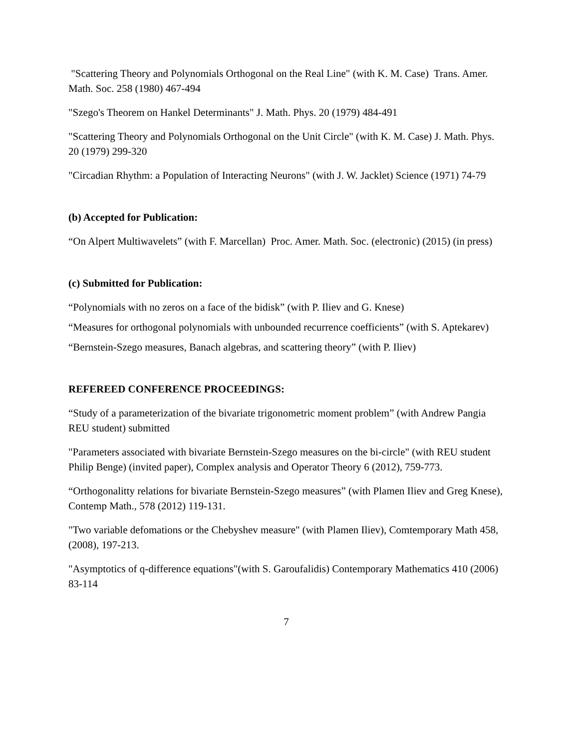"Scattering Theory and Polynomials Orthogonal on the Real Line" (with K. M. Case) Trans. Amer. Math. Soc. 258 (1980) 467-494
"Szego's Theorem on Hankel Determinants" J. Math. Phys. 20 (1979) 484-491
"Scattering Theory and Polynomials Orthogonal on the Unit Circle" (with K. M. Case) J. Math. Phys. 20 (1979) 299-320
"Circadian Rhythm: a Population of Interacting Neurons" (with J. W. Jacklet) Science (1971) 74-79
(b) Accepted for Publication:
“On Alpert Multiwavelets” (with F. Marcellan) Proc. Amer. Math. Soc. (electronic) (2015) (in press)
(c) Submitted for Publication:
“Polynomials with no zeros on a face of the bidisk” (with P. Iliev and G. Knese)
“Measures for orthogonal polynomials with unbounded recurrence coefficients” (with S. Aptekarev)
“Bernstein-Szego measures, Banach algebras, and scattering theory” (with P. Iliev)
REFEREED CONFERENCE PROCEEDINGS:
“Study of a parameterization of the bivariate trigonometric moment problem” (with Andrew Pangia REU student) submitted
"Parameters associated with bivariate Bernstein-Szego measures on the bi-circle" (with REU student Philip Benge) (invited paper), Complex analysis and Operator Theory 6 (2012), 759-773.
“Orthogonalitty relations for bivariate Bernstein-Szego measures” (with Plamen Iliev and Greg Knese), Contemp Math., 578 (2012) 119-131.
"Two variable defomations or the Chebyshev measure" (with Plamen Iliev), Comtemporary Math 458, (2008), 197-213.
"Asymptotics of q-difference equations"(with S. Garoufalidis) Contemporary Mathematics 410 (2006) 83-114
7